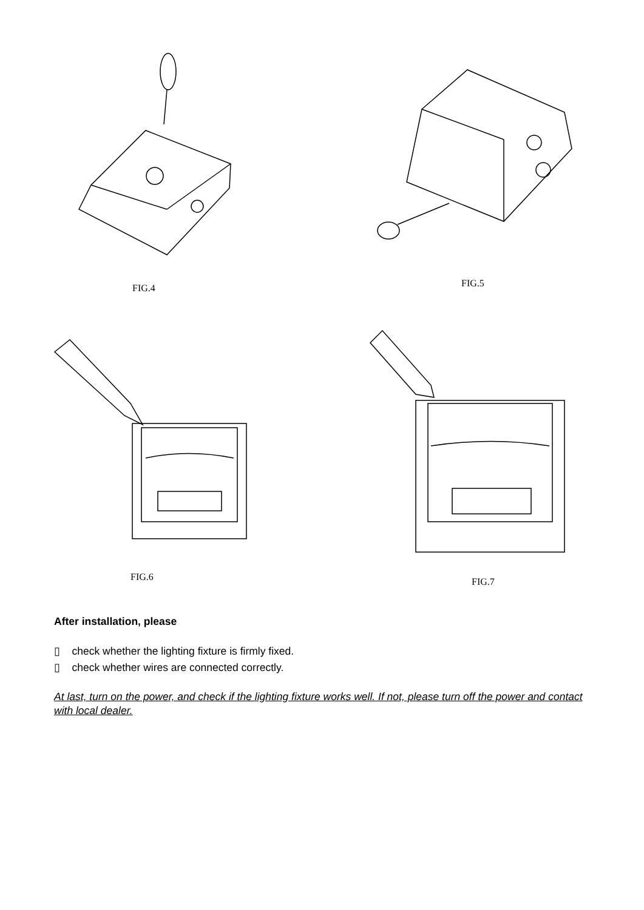FIG.4 FIG.5
FIG.6
FIG.7
After installation, please
▯ check whether the lighting fixture is firmly fixed.
▯ check whether wires are connected correctly.
At last, turn on the power, and check if the lighting fixture works well. If not, please turn off the power and contact with local dealer.